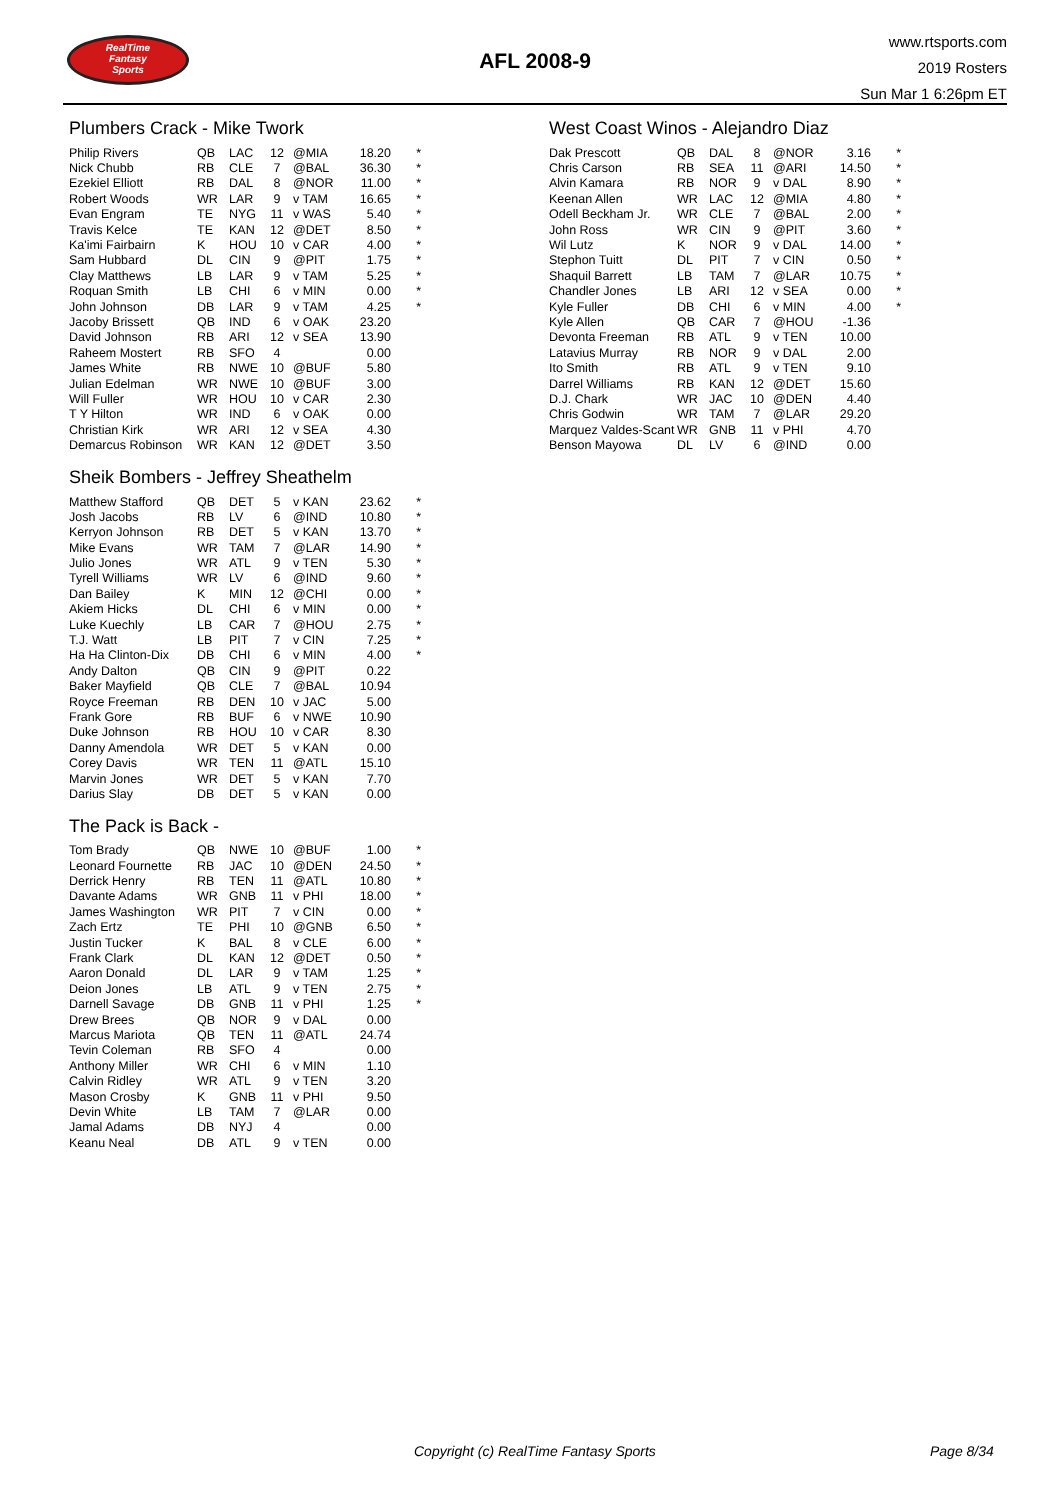RealTime
Fantasy
Sports
AFL 2008-9
www.rtsports.com
2019 Rosters
Sun Mar 1 6:26pm ET
Plumbers Crack - Mike Twork
| Philip Rivers | QB | LAC | 12 | @MIA | 18.20 | * |
| Nick Chubb | RB | CLE | 7 | @BAL | 36.30 | * |
| Ezekiel Elliott | RB | DAL | 8 | @NOR | 11.00 | * |
| Robert Woods | WR | LAR | 9 | v TAM | 16.65 | * |
| Evan Engram | TE | NYG | 11 | v WAS | 5.40 | * |
| Travis Kelce | TE | KAN | 12 | @DET | 8.50 | * |
| Ka'imi Fairbairn | K | HOU | 10 | v CAR | 4.00 | * |
| Sam Hubbard | DL | CIN | 9 | @PIT | 1.75 | * |
| Clay Matthews | LB | LAR | 9 | v TAM | 5.25 | * |
| Roquan Smith | LB | CHI | 6 | v MIN | 0.00 | * |
| John Johnson | DB | LAR | 9 | v TAM | 4.25 | * |
| Jacoby Brissett | QB | IND | 6 | v OAK | 23.20 | |
| David Johnson | RB | ARI | 12 | v SEA | 13.90 | |
| Raheem Mostert | RB | SFO | 4 | | 0.00 | |
| James White | RB | NWE | 10 | @BUF | 5.80 | |
| Julian Edelman | WR | NWE | 10 | @BUF | 3.00 | |
| Will Fuller | WR | HOU | 10 | v CAR | 2.30 | |
| T Y Hilton | WR | IND | 6 | v OAK | 0.00 | |
| Christian Kirk | WR | ARI | 12 | v SEA | 4.30 | |
| Demarcus Robinson | WR | KAN | 12 | @DET | 3.50 | |
Sheik Bombers - Jeffrey Sheathelm
| Matthew Stafford | QB | DET | 5 | v KAN | 23.62 | * |
| Josh Jacobs | RB | LV | 6 | @IND | 10.80 | * |
| Kerryon Johnson | RB | DET | 5 | v KAN | 13.70 | * |
| Mike Evans | WR | TAM | 7 | @LAR | 14.90 | * |
| Julio Jones | WR | ATL | 9 | v TEN | 5.30 | * |
| Tyrell Williams | WR | LV | 6 | @IND | 9.60 | * |
| Dan Bailey | K | MIN | 12 | @CHI | 0.00 | * |
| Akiem Hicks | DL | CHI | 6 | v MIN | 0.00 | * |
| Luke Kuechly | LB | CAR | 7 | @HOU | 2.75 | * |
| T.J. Watt | LB | PIT | 7 | v CIN | 7.25 | * |
| Ha Ha Clinton-Dix | DB | CHI | 6 | v MIN | 4.00 | * |
| Andy Dalton | QB | CIN | 9 | @PIT | 0.22 | |
| Baker Mayfield | QB | CLE | 7 | @BAL | 10.94 | |
| Royce Freeman | RB | DEN | 10 | v JAC | 5.00 | |
| Frank Gore | RB | BUF | 6 | v NWE | 10.90 | |
| Duke Johnson | RB | HOU | 10 | v CAR | 8.30 | |
| Danny Amendola | WR | DET | 5 | v KAN | 0.00 | |
| Corey Davis | WR | TEN | 11 | @ATL | 15.10 | |
| Marvin Jones | WR | DET | 5 | v KAN | 7.70 | |
| Darius Slay | DB | DET | 5 | v KAN | 0.00 | |
The Pack is Back -
| Tom Brady | QB | NWE | 10 | @BUF | 1.00 | * |
| Leonard Fournette | RB | JAC | 10 | @DEN | 24.50 | * |
| Derrick Henry | RB | TEN | 11 | @ATL | 10.80 | * |
| Davante Adams | WR | GNB | 11 | v PHI | 18.00 | * |
| James Washington | WR | PIT | 7 | v CIN | 0.00 | * |
| Zach Ertz | TE | PHI | 10 | @GNB | 6.50 | * |
| Justin Tucker | K | BAL | 8 | v CLE | 6.00 | * |
| Frank Clark | DL | KAN | 12 | @DET | 0.50 | * |
| Aaron Donald | DL | LAR | 9 | v TAM | 1.25 | * |
| Deion Jones | LB | ATL | 9 | v TEN | 2.75 | * |
| Darnell Savage | DB | GNB | 11 | v PHI | 1.25 | * |
| Drew Brees | QB | NOR | 9 | v DAL | 0.00 | |
| Marcus Mariota | QB | TEN | 11 | @ATL | 24.74 | |
| Tevin Coleman | RB | SFO | 4 | | 0.00 | |
| Anthony Miller | WR | CHI | 6 | v MIN | 1.10 | |
| Calvin Ridley | WR | ATL | 9 | v TEN | 3.20 | |
| Mason Crosby | K | GNB | 11 | v PHI | 9.50 | |
| Devin White | LB | TAM | 7 | @LAR | 0.00 | |
| Jamal Adams | DB | NYJ | 4 | | 0.00 | |
| Keanu Neal | DB | ATL | 9 | v TEN | 0.00 | |
West Coast Winos - Alejandro Diaz
| Dak Prescott | QB | DAL | 8 | @NOR | 3.16 | * |
| Chris Carson | RB | SEA | 11 | @ARI | 14.50 | * |
| Alvin Kamara | RB | NOR | 9 | v DAL | 8.90 | * |
| Keenan Allen | WR | LAC | 12 | @MIA | 4.80 | * |
| Odell Beckham Jr. | WR | CLE | 7 | @BAL | 2.00 | * |
| John Ross | WR | CIN | 9 | @PIT | 3.60 | * |
| Wil Lutz | K | NOR | 9 | v DAL | 14.00 | * |
| Stephon Tuitt | DL | PIT | 7 | v CIN | 0.50 | * |
| Shaquil Barrett | LB | TAM | 7 | @LAR | 10.75 | * |
| Chandler Jones | LB | ARI | 12 | v SEA | 0.00 | * |
| Kyle Fuller | DB | CHI | 6 | v MIN | 4.00 | * |
| Kyle Allen | QB | CAR | 7 | @HOU | -1.36 | |
| Devonta Freeman | RB | ATL | 9 | v TEN | 10.00 | |
| Latavius Murray | RB | NOR | 9 | v DAL | 2.00 | |
| Ito Smith | RB | ATL | 9 | v TEN | 9.10 | |
| Darrel Williams | RB | KAN | 12 | @DET | 15.60 | |
| D.J. Chark | WR | JAC | 10 | @DEN | 4.40 | |
| Chris Godwin | WR | TAM | 7 | @LAR | 29.20 | |
| Marquez Valdes-Scant | WR | GNB | 11 | v PHI | 4.70 | |
| Benson Mayowa | DL | LV | 6 | @IND | 0.00 | |
Copyright (c) RealTime Fantasy Sports Page 8/34